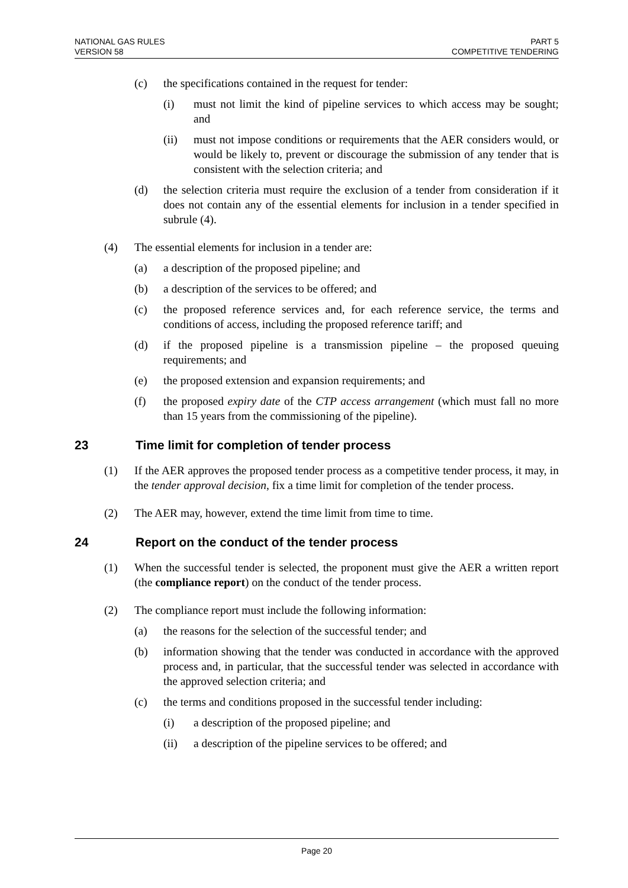NATIONAL GAS RULES
VERSION 58
PART 5
COMPETITIVE TENDERING
(c) the specifications contained in the request for tender:
(i) must not limit the kind of pipeline services to which access may be sought; and
(ii) must not impose conditions or requirements that the AER considers would, or would be likely to, prevent or discourage the submission of any tender that is consistent with the selection criteria; and
(d) the selection criteria must require the exclusion of a tender from consideration if it does not contain any of the essential elements for inclusion in a tender specified in subrule (4).
(4) The essential elements for inclusion in a tender are:
(a) a description of the proposed pipeline; and
(b) a description of the services to be offered; and
(c) the proposed reference services and, for each reference service, the terms and conditions of access, including the proposed reference tariff; and
(d) if the proposed pipeline is a transmission pipeline – the proposed queuing requirements; and
(e) the proposed extension and expansion requirements; and
(f) the proposed expiry date of the CTP access arrangement (which must fall no more than 15 years from the commissioning of the pipeline).
23 Time limit for completion of tender process
(1) If the AER approves the proposed tender process as a competitive tender process, it may, in the tender approval decision, fix a time limit for completion of the tender process.
(2) The AER may, however, extend the time limit from time to time.
24 Report on the conduct of the tender process
(1) When the successful tender is selected, the proponent must give the AER a written report (the compliance report) on the conduct of the tender process.
(2) The compliance report must include the following information:
(a) the reasons for the selection of the successful tender; and
(b) information showing that the tender was conducted in accordance with the approved process and, in particular, that the successful tender was selected in accordance with the approved selection criteria; and
(c) the terms and conditions proposed in the successful tender including:
(i) a description of the proposed pipeline; and
(ii) a description of the pipeline services to be offered; and
Page 20